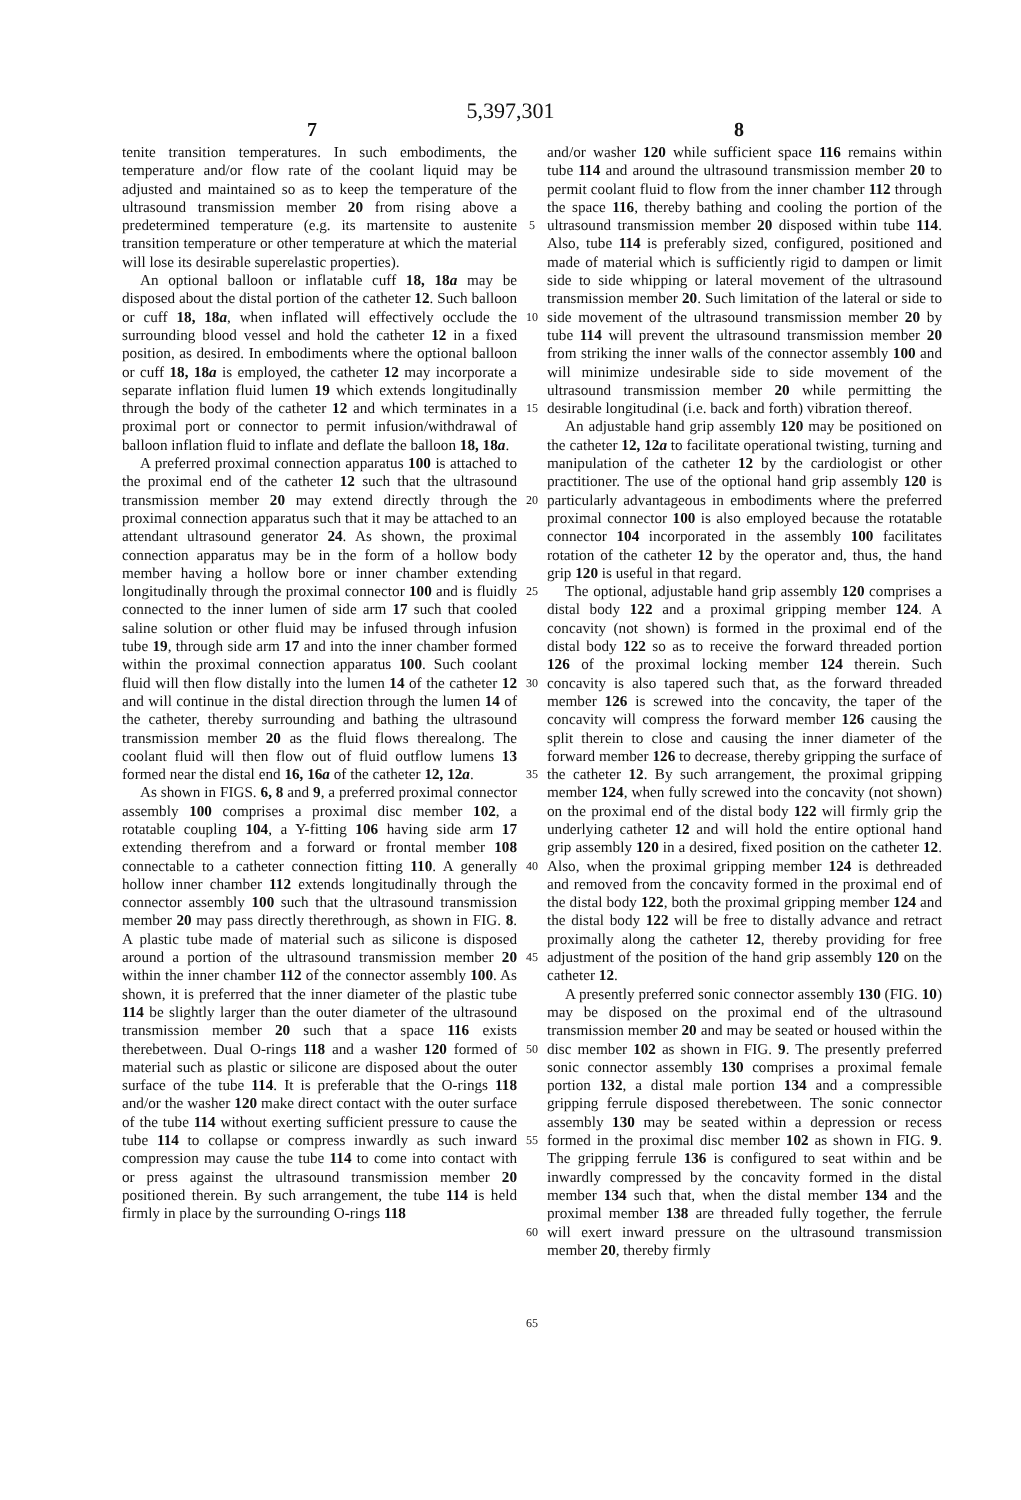5,397,301
7 8
tenite transition temperatures. In such embodiments, the temperature and/or flow rate of the coolant liquid may be adjusted and maintained so as to keep the temperature of the ultrasound transmission member 20 from rising above a predetermined temperature (e.g. its martensite to austenite transition temperature or other temperature at which the material will lose its desirable superelastic properties).
An optional balloon or inflatable cuff 18, 18a may be disposed about the distal portion of the catheter 12. Such balloon or cuff 18, 18a, when inflated will effectively occlude the surrounding blood vessel and hold the catheter 12 in a fixed position, as desired. In embodiments where the optional balloon or cuff 18, 18a is employed, the catheter 12 may incorporate a separate inflation fluid lumen 19 which extends longitudinally through the body of the catheter 12 and which terminates in a proximal port or connector to permit infusion/withdrawal of balloon inflation fluid to inflate and deflate the balloon 18, 18a.
A preferred proximal connection apparatus 100 is attached to the proximal end of the catheter 12 such that the ultrasound transmission member 20 may extend directly through the proximal connection apparatus such that it may be attached to an attendant ultrasound generator 24. As shown, the proximal connection apparatus may be in the form of a hollow body member having a hollow bore or inner chamber extending longitudinally through the proximal connector 100 and is fluidly connected to the inner lumen of side arm 17 such that cooled saline solution or other fluid may be infused through infusion tube 19, through side arm 17 and into the inner chamber formed within the proximal connection apparatus 100. Such coolant fluid will then flow distally into the lumen 14 of the catheter 12 and will continue in the distal direction through the lumen 14 of the catheter, thereby surrounding and bathing the ultrasound transmission member 20 as the fluid flows therealong. The coolant fluid will then flow out of fluid outflow lumens 13 formed near the distal end 16, 16a of the catheter 12, 12a.
As shown in FIGS. 6, 8 and 9, a preferred proximal connector assembly 100 comprises a proximal disc member 102, a rotatable coupling 104, a Y-fitting 106 having side arm 17 extending therefrom and a forward or frontal member 108 connectable to a catheter connection fitting 110. A generally hollow inner chamber 112 extends longitudinally through the connector assembly 100 such that the ultrasound transmission member 20 may pass directly therethrough, as shown in FIG. 8. A plastic tube made of material such as silicone is disposed around a portion of the ultrasound transmission member 20 within the inner chamber 112 of the connector assembly 100. As shown, it is preferred that the inner diameter of the plastic tube 114 be slightly larger than the outer diameter of the ultrasound transmission member 20 such that a space 116 exists therebetween. Dual O-rings 118 and a washer 120 formed of material such as plastic or silicone are disposed about the outer surface of the tube 114. It is preferable that the O-rings 118 and/or the washer 120 make direct contact with the outer surface of the tube 114 without exerting sufficient pressure to cause the tube 114 to collapse or compress inwardly as such inward compression may cause the tube 114 to come into contact with or press against the ultrasound transmission member 20 positioned therein. By such arrangement, the tube 114 is held firmly in place by the surrounding O-rings 118
5
10
15
20
25
30
35
40
45
50
55
60
65
and/or washer 120 while sufficient space 116 remains within tube 114 and around the ultrasound transmission member 20 to permit coolant fluid to flow from the inner chamber 112 through the space 116, thereby bathing and cooling the portion of the ultrasound transmission member 20 disposed within tube 114. Also, tube 114 is preferably sized, configured, positioned and made of material which is sufficiently rigid to dampen or limit side to side whipping or lateral movement of the ultrasound transmission member 20. Such limitation of the lateral or side to side movement of the ultrasound transmission member 20 by tube 114 will prevent the ultrasound transmission member 20 from striking the inner walls of the connector assembly 100 and will minimize undesirable side to side movement of the ultrasound transmission member 20 while permitting the desirable longitudinal (i.e. back and forth) vibration thereof.
An adjustable hand grip assembly 120 may be positioned on the catheter 12, 12a to facilitate operational twisting, turning and manipulation of the catheter 12 by the cardiologist or other practitioner. The use of the optional hand grip assembly 120 is particularly advantageous in embodiments where the preferred proximal connector 100 is also employed because the rotatable connector 104 incorporated in the assembly 100 facilitates rotation of the catheter 12 by the operator and, thus, the hand grip 120 is useful in that regard.
The optional, adjustable hand grip assembly 120 comprises a distal body 122 and a proximal gripping member 124. A concavity (not shown) is formed in the proximal end of the distal body 122 so as to receive the forward threaded portion 126 of the proximal locking member 124 therein. Such concavity is also tapered such that, as the forward threaded member 126 is screwed into the concavity, the taper of the concavity will compress the forward member 126 causing the split therein to close and causing the inner diameter of the forward member 126 to decrease, thereby gripping the surface of the catheter 12. By such arrangement, the proximal gripping member 124, when fully screwed into the concavity (not shown) on the proximal end of the distal body 122 will firmly grip the underlying catheter 12 and will hold the entire optional hand grip assembly 120 in a desired, fixed position on the catheter 12. Also, when the proximal gripping member 124 is dethreaded and removed from the concavity formed in the proximal end of the distal body 122, both the proximal gripping member 124 and the distal body 122 will be free to distally advance and retract proximally along the catheter 12, thereby providing for free adjustment of the position of the hand grip assembly 120 on the catheter 12.
A presently preferred sonic connector assembly 130 (FIG. 10) may be disposed on the proximal end of the ultrasound transmission member 20 and may be seated or housed within the disc member 102 as shown in FIG. 9. The presently preferred sonic connector assembly 130 comprises a proximal female portion 132, a distal male portion 134 and a compressible gripping ferrule disposed therebetween. The sonic connector assembly 130 may be seated within a depression or recess formed in the proximal disc member 102 as shown in FIG. 9. The gripping ferrule 136 is configured to seat within and be inwardly compressed by the concavity formed in the distal member 134 such that, when the distal member 134 and the proximal member 138 are threaded fully together, the ferrule will exert inward pressure on the ultrasound transmission member 20, thereby firmly